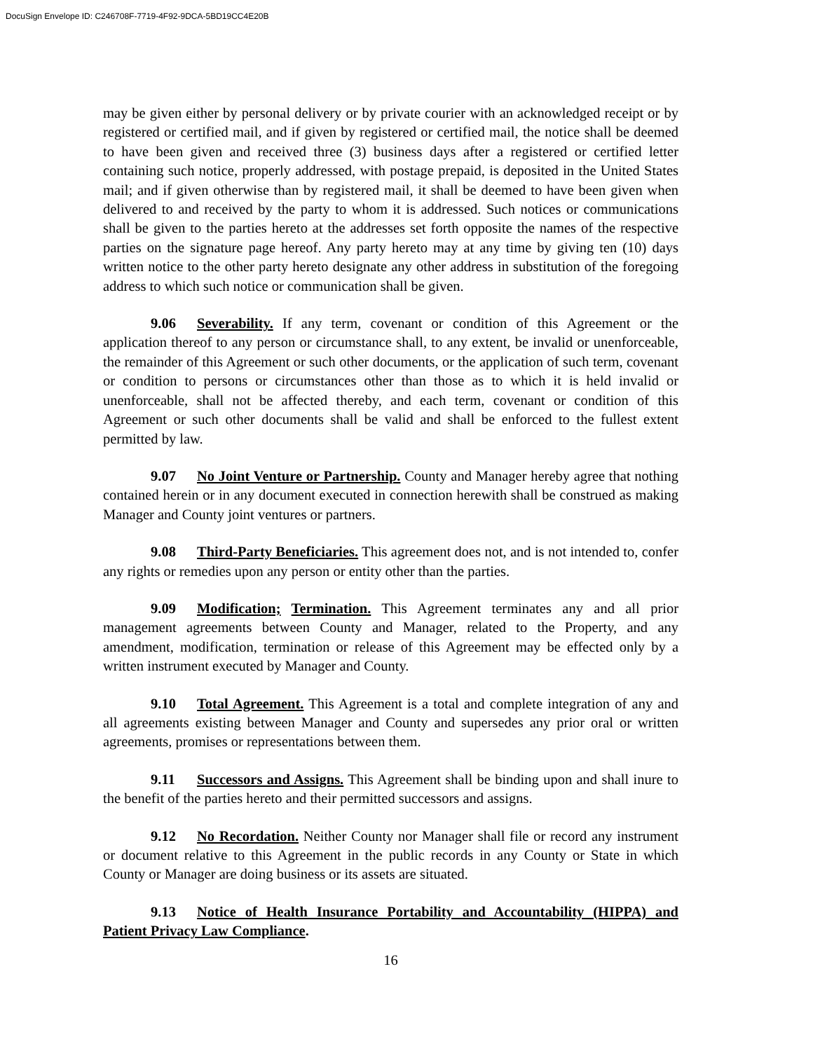DocuSign Envelope ID: C246708F-7719-4F92-9DCA-5BD19CC4E20B
may be given either by personal delivery or by private courier with an acknowledged receipt or by registered or certified mail, and if given by registered or certified mail, the notice shall be deemed to have been given and received three (3) business days after a registered or certified letter containing such notice, properly addressed, with postage prepaid, is deposited in the United States mail; and if given otherwise than by registered mail, it shall be deemed to have been given when delivered to and received by the party to whom it is addressed. Such notices or communications shall be given to the parties hereto at the addresses set forth opposite the names of the respective parties on the signature page hereof. Any party hereto may at any time by giving ten (10) days written notice to the other party hereto designate any other address in substitution of the foregoing address to which such notice or communication shall be given.
9.06 Severability. If any term, covenant or condition of this Agreement or the application thereof to any person or circumstance shall, to any extent, be invalid or unenforceable, the remainder of this Agreement or such other documents, or the application of such term, covenant or condition to persons or circumstances other than those as to which it is held invalid or unenforceable, shall not be affected thereby, and each term, covenant or condition of this Agreement or such other documents shall be valid and shall be enforced to the fullest extent permitted by law.
9.07 No Joint Venture or Partnership. County and Manager hereby agree that nothing contained herein or in any document executed in connection herewith shall be construed as making Manager and County joint ventures or partners.
9.08 Third-Party Beneficiaries. This agreement does not, and is not intended to, confer any rights or remedies upon any person or entity other than the parties.
9.09 Modification; Termination. This Agreement terminates any and all prior management agreements between County and Manager, related to the Property, and any amendment, modification, termination or release of this Agreement may be effected only by a written instrument executed by Manager and County.
9.10 Total Agreement. This Agreement is a total and complete integration of any and all agreements existing between Manager and County and supersedes any prior oral or written agreements, promises or representations between them.
9.11 Successors and Assigns. This Agreement shall be binding upon and shall inure to the benefit of the parties hereto and their permitted successors and assigns.
9.12 No Recordation. Neither County nor Manager shall file or record any instrument or document relative to this Agreement in the public records in any County or State in which County or Manager are doing business or its assets are situated.
9.13 Notice of Health Insurance Portability and Accountability (HIPPA) and Patient Privacy Law Compliance.
16